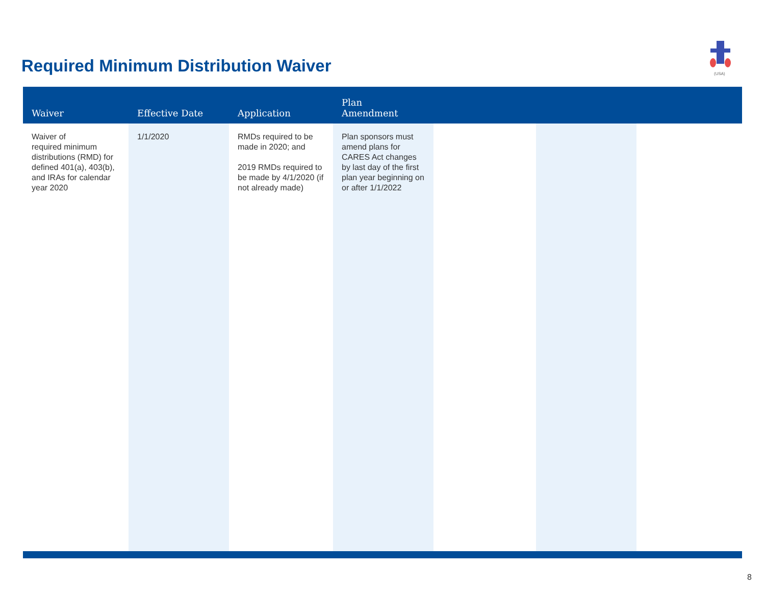Required Minimum Distribution Waiver
(USA)
| Waiver | Effective Date | Application | Plan Amendment | | | |
| --- | --- | --- | --- | --- | --- | --- |
| Waiver of required minimum distributions (RMD) for defined 401(a), 403(b), and IRAs for calendar year 2020 | 1/1/2020 | RMDs required to be made in 2020; and 2019 RMDs required to be made by 4/1/2020 (if not already made) | Plan sponsors must amend plans for CARES Act changes by last day of the first plan year beginning on or after 1/1/2022 | | | |
8